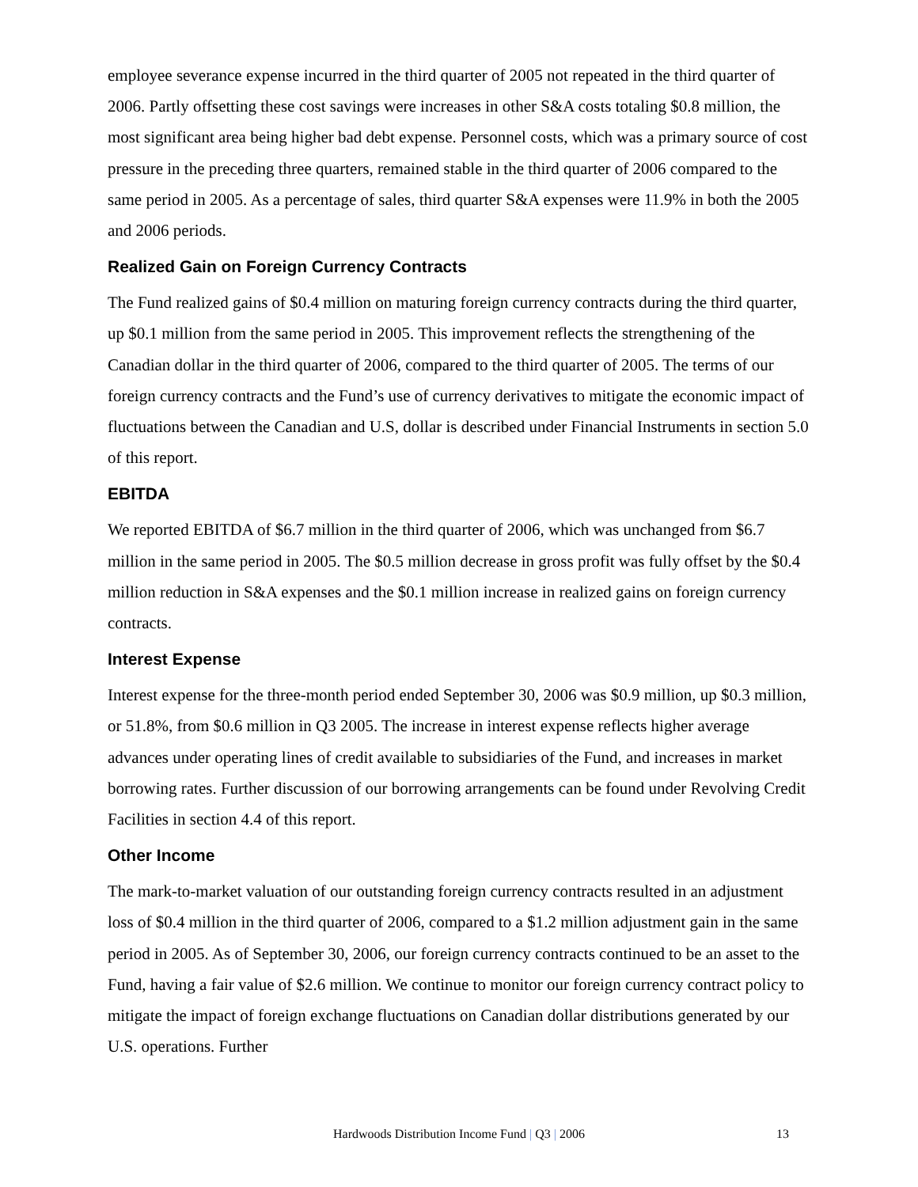employee severance expense incurred in the third quarter of 2005 not repeated in the third quarter of 2006. Partly offsetting these cost savings were increases in other S&A costs totaling $0.8 million, the most significant area being higher bad debt expense. Personnel costs, which was a primary source of cost pressure in the preceding three quarters, remained stable in the third quarter of 2006 compared to the same period in 2005. As a percentage of sales, third quarter S&A expenses were 11.9% in both the 2005 and 2006 periods.
Realized Gain on Foreign Currency Contracts
The Fund realized gains of $0.4 million on maturing foreign currency contracts during the third quarter, up $0.1 million from the same period in 2005. This improvement reflects the strengthening of the Canadian dollar in the third quarter of 2006, compared to the third quarter of 2005. The terms of our foreign currency contracts and the Fund’s use of currency derivatives to mitigate the economic impact of fluctuations between the Canadian and U.S, dollar is described under Financial Instruments in section 5.0 of this report.
EBITDA
We reported EBITDA of $6.7 million in the third quarter of 2006, which was unchanged from $6.7 million in the same period in 2005. The $0.5 million decrease in gross profit was fully offset by the $0.4 million reduction in S&A expenses and the $0.1 million increase in realized gains on foreign currency contracts.
Interest Expense
Interest expense for the three-month period ended September 30, 2006 was $0.9 million, up $0.3 million, or 51.8%, from $0.6 million in Q3 2005. The increase in interest expense reflects higher average advances under operating lines of credit available to subsidiaries of the Fund, and increases in market borrowing rates. Further discussion of our borrowing arrangements can be found under Revolving Credit Facilities in section 4.4 of this report.
Other Income
The mark-to-market valuation of our outstanding foreign currency contracts resulted in an adjustment loss of $0.4 million in the third quarter of 2006, compared to a $1.2 million adjustment gain in the same period in 2005. As of September 30, 2006, our foreign currency contracts continued to be an asset to the Fund, having a fair value of $2.6 million. We continue to monitor our foreign currency contract policy to mitigate the impact of foreign exchange fluctuations on Canadian dollar distributions generated by our U.S. operations. Further
Hardwoods Distribution Income Fund | Q3 | 2006 13